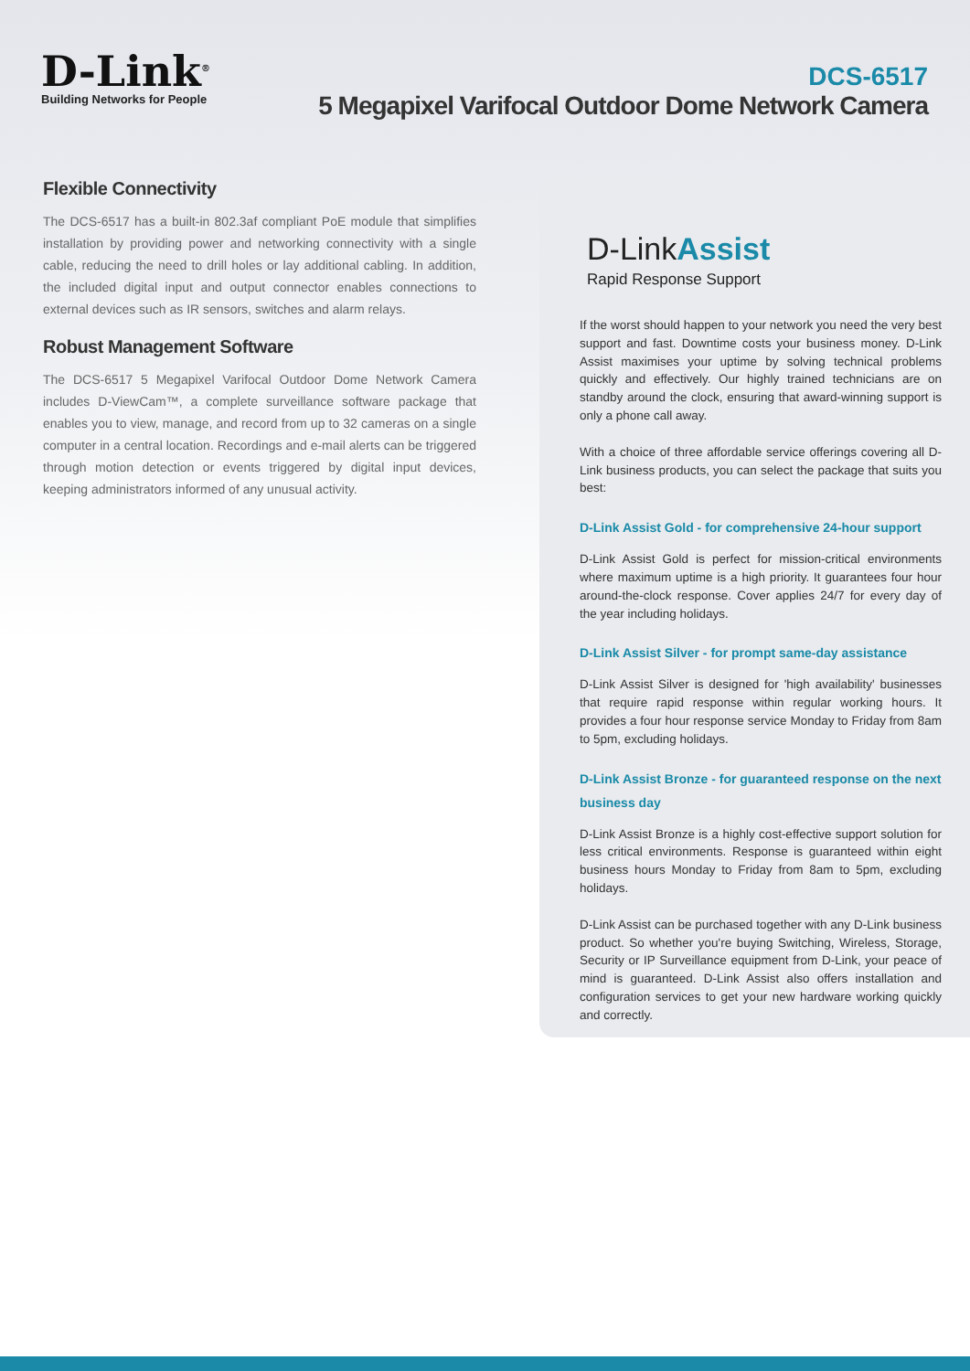D-Link<sup>®</sup>
Building Networks for People
DCS-6517
5 Megapixel Varifocal Outdoor Dome Network Camera
Flexible Connectivity
The DCS-6517 has a built-in 802.3af compliant PoE module that simplifies installation by providing power and networking connectivity with a single cable, reducing the need to drill holes or lay additional cabling. In addition, the included digital input and output connector enables connections to external devices such as IR sensors, switches and alarm relays.
Robust Management Software
The DCS-6517 5 Megapixel Varifocal Outdoor Dome Network Camera includes D-ViewCam™, a complete surveillance software package that enables you to view, manage, and record from up to 32 cameras on a single computer in a central location. Recordings and e-mail alerts can be triggered through motion detection or events triggered by digital input devices, keeping administrators informed of any unusual activity.
D-LinkAssist
Rapid Response Support
If the worst should happen to your network you need the very best support and fast. Downtime costs your business money. D-Link Assist maximises your uptime by solving technical problems quickly and effectively. Our highly trained technicians are on standby around the clock, ensuring that award-winning support is only a phone call away.
With a choice of three affordable service offerings covering all D-Link business products, you can select the package that suits you best:
D-Link Assist Gold - for comprehensive 24-hour support
D-Link Assist Gold is perfect for mission-critical environments where maximum uptime is a high priority. It guarantees four hour around-the-clock response. Cover applies 24/7 for every day of the year including holidays.
D-Link Assist Silver - for prompt same-day assistance
D-Link Assist Silver is designed for 'high availability' businesses that require rapid response within regular working hours. It provides a four hour response service Monday to Friday from 8am to 5pm, excluding holidays.
D-Link Assist Bronze - for guaranteed response on the next business day
D-Link Assist Bronze is a highly cost-effective support solution for less critical environments. Response is guaranteed within eight business hours Monday to Friday from 8am to 5pm, excluding holidays.
D-Link Assist can be purchased together with any D-Link business product. So whether you're buying Switching, Wireless, Storage, Security or IP Surveillance equipment from D-Link, your peace of mind is guaranteed. D-Link Assist also offers installation and configuration services to get your new hardware working quickly and correctly.